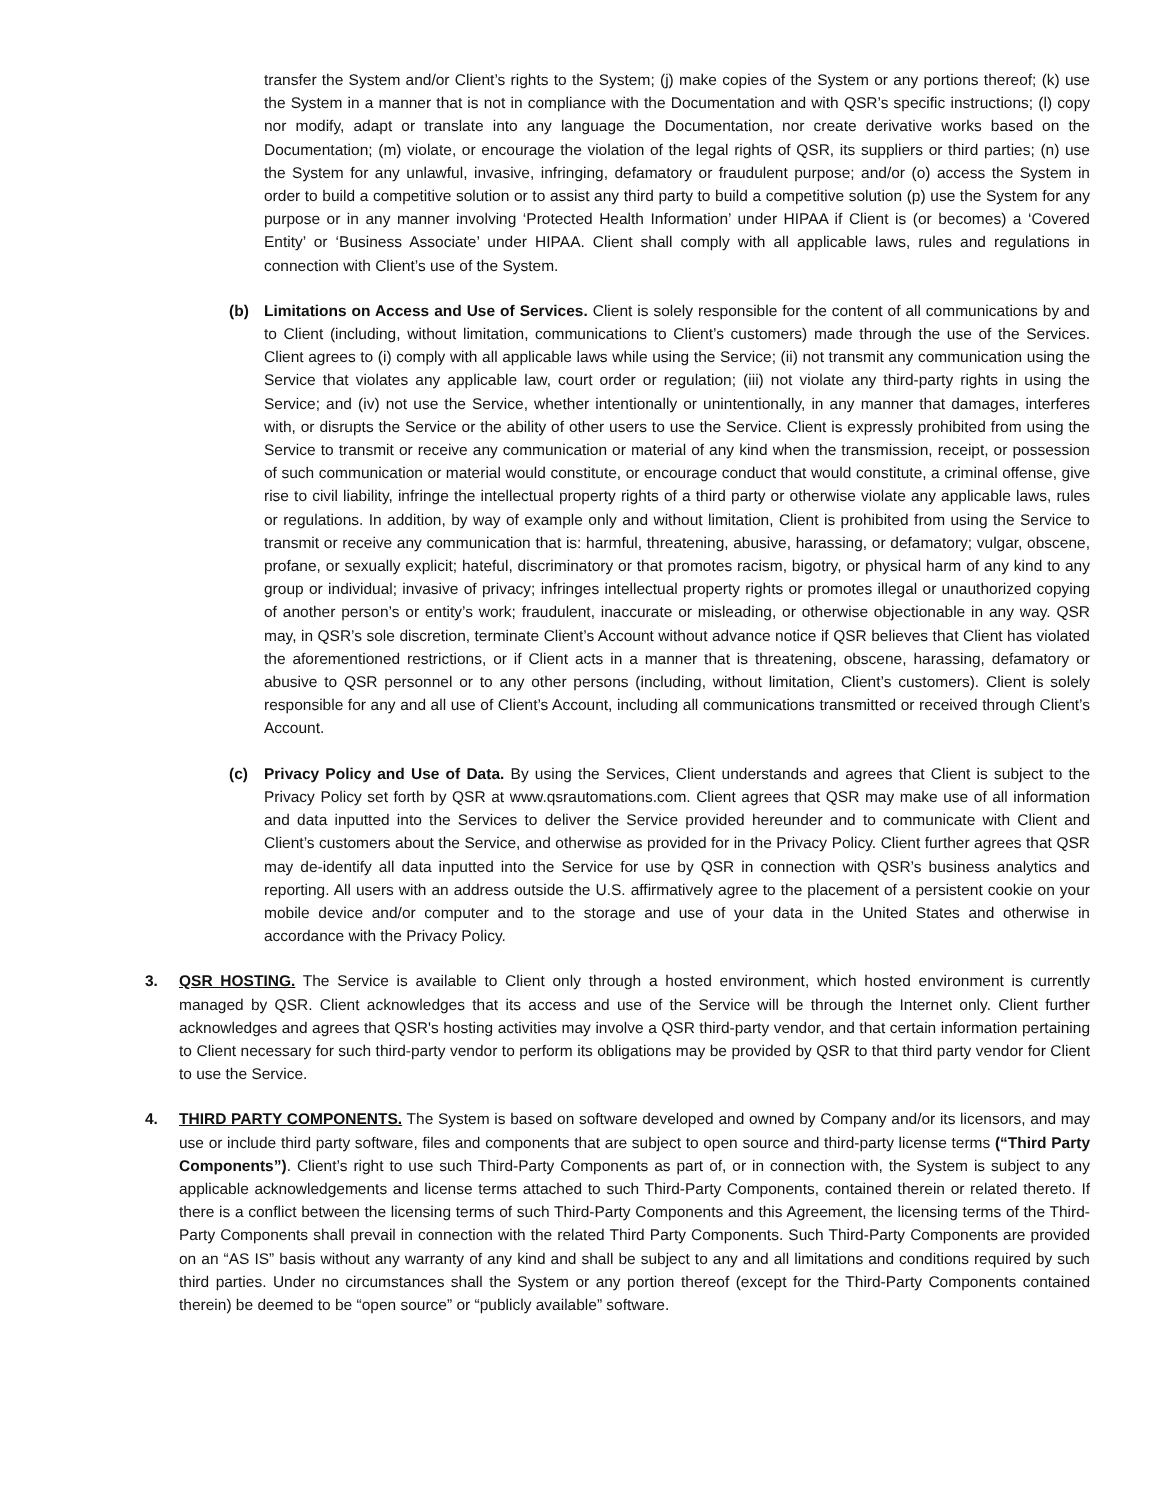transfer the System and/or Client’s rights to the System; (j) make copies of the System or any portions thereof; (k) use the System in a manner that is not in compliance with the Documentation and with QSR’s specific instructions; (l) copy nor modify, adapt or translate into any language the Documentation, nor create derivative works based on the Documentation; (m) violate, or encourage the violation of the legal rights of QSR, its suppliers or third parties; (n) use the System for any unlawful, invasive, infringing, defamatory or fraudulent purpose; and/or (o) access the System in order to build a competitive solution or to assist any third party to build a competitive solution (p) use the System for any purpose or in any manner involving ‘Protected Health Information’ under HIPAA if Client is (or becomes) a ‘Covered Entity’ or ‘Business Associate’ under HIPAA. Client shall comply with all applicable laws, rules and regulations in connection with Client’s use of the System.
(b) Limitations on Access and Use of Services. Client is solely responsible for the content of all communications by and to Client (including, without limitation, communications to Client’s customers) made through the use of the Services. Client agrees to (i) comply with all applicable laws while using the Service; (ii) not transmit any communication using the Service that violates any applicable law, court order or regulation; (iii) not violate any third-party rights in using the Service; and (iv) not use the Service, whether intentionally or unintentionally, in any manner that damages, interferes with, or disrupts the Service or the ability of other users to use the Service. Client is expressly prohibited from using the Service to transmit or receive any communication or material of any kind when the transmission, receipt, or possession of such communication or material would constitute, or encourage conduct that would constitute, a criminal offense, give rise to civil liability, infringe the intellectual property rights of a third party or otherwise violate any applicable laws, rules or regulations. In addition, by way of example only and without limitation, Client is prohibited from using the Service to transmit or receive any communication that is: harmful, threatening, abusive, harassing, or defamatory; vulgar, obscene, profane, or sexually explicit; hateful, discriminatory or that promotes racism, bigotry, or physical harm of any kind to any group or individual; invasive of privacy; infringes intellectual property rights or promotes illegal or unauthorized copying of another person’s or entity’s work; fraudulent, inaccurate or misleading, or otherwise objectionable in any way. QSR may, in QSR’s sole discretion, terminate Client’s Account without advance notice if QSR believes that Client has violated the aforementioned restrictions, or if Client acts in a manner that is threatening, obscene, harassing, defamatory or abusive to QSR personnel or to any other persons (including, without limitation, Client’s customers). Client is solely responsible for any and all use of Client’s Account, including all communications transmitted or received through Client’s Account.
(c) Privacy Policy and Use of Data. By using the Services, Client understands and agrees that Client is subject to the Privacy Policy set forth by QSR at www.qsrautomations.com. Client agrees that QSR may make use of all information and data inputted into the Services to deliver the Service provided hereunder and to communicate with Client and Client’s customers about the Service, and otherwise as provided for in the Privacy Policy. Client further agrees that QSR may de-identify all data inputted into the Service for use by QSR in connection with QSR’s business analytics and reporting. All users with an address outside the U.S. affirmatively agree to the placement of a persistent cookie on your mobile device and/or computer and to the storage and use of your data in the United States and otherwise in accordance with the Privacy Policy.
3. QSR HOSTING. The Service is available to Client only through a hosted environment, which hosted environment is currently managed by QSR. Client acknowledges that its access and use of the Service will be through the Internet only. Client further acknowledges and agrees that QSR's hosting activities may involve a QSR third-party vendor, and that certain information pertaining to Client necessary for such third-party vendor to perform its obligations may be provided by QSR to that third party vendor for Client to use the Service.
4. THIRD PARTY COMPONENTS. The System is based on software developed and owned by Company and/or its licensors, and may use or include third party software, files and components that are subject to open source and third-party license terms (“Third Party Components”). Client’s right to use such Third-Party Components as part of, or in connection with, the System is subject to any applicable acknowledgements and license terms attached to such Third-Party Components, contained therein or related thereto. If there is a conflict between the licensing terms of such Third-Party Components and this Agreement, the licensing terms of the Third-Party Components shall prevail in connection with the related Third Party Components. Such Third-Party Components are provided on an “AS IS” basis without any warranty of any kind and shall be subject to any and all limitations and conditions required by such third parties. Under no circumstances shall the System or any portion thereof (except for the Third-Party Components contained therein) be deemed to be “open source” or “publicly available” software.